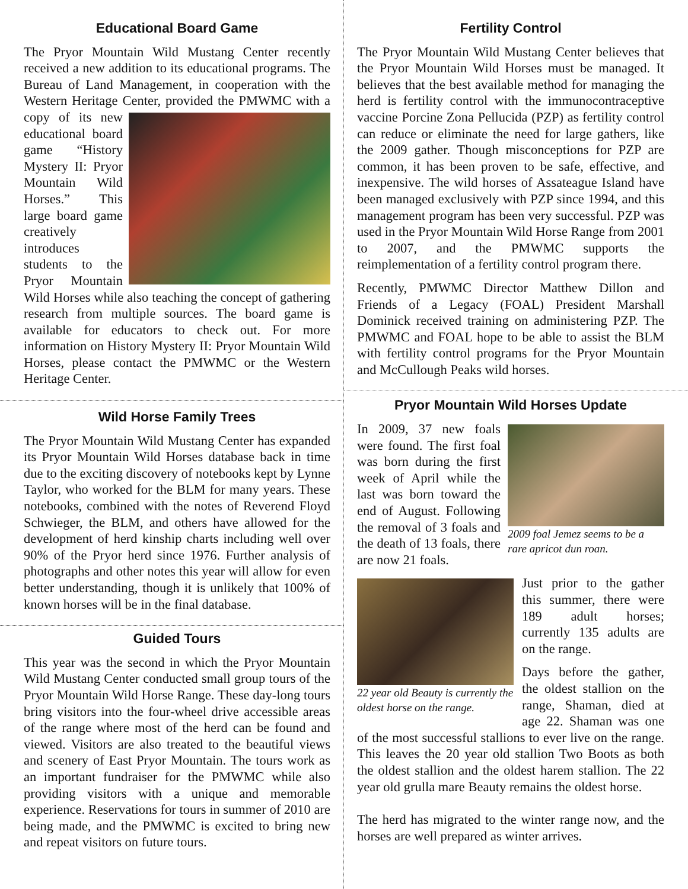Educational Board Game
The Pryor Mountain Wild Mustang Center recently received a new addition to its educational programs. The Bureau of Land Management, in cooperation with the Western Heritage Center, provided the PMWMC with a copy of its new educational board game “History Mystery II: Pryor Mountain Wild Horses.” This large board game creatively introduces students to the Pryor Mountain Wild Horses while also teaching the concept of gathering research from multiple sources. The board game is available for educators to check out. For more information on History Mystery II: Pryor Mountain Wild Horses, please contact the PMWMC or the Western Heritage Center.
Wild Horse Family Trees
The Pryor Mountain Wild Mustang Center has expanded its Pryor Mountain Wild Horses database back in time due to the exciting discovery of notebooks kept by Lynne Taylor, who worked for the BLM for many years. These notebooks, combined with the notes of Reverend Floyd Schwieger, the BLM, and others have allowed for the development of herd kinship charts including well over 90% of the Pryor herd since 1976. Further analysis of photographs and other notes this year will allow for even better understanding, though it is unlikely that 100% of known horses will be in the final database.
Guided Tours
This year was the second in which the Pryor Mountain Wild Mustang Center conducted small group tours of the Pryor Mountain Wild Horse Range. These day-long tours bring visitors into the four-wheel drive accessible areas of the range where most of the herd can be found and viewed. Visitors are also treated to the beautiful views and scenery of East Pryor Mountain. The tours work as an important fundraiser for the PMWMC while also providing visitors with a unique and memorable experience. Reservations for tours in summer of 2010 are being made, and the PMWMC is excited to bring new and repeat visitors on future tours.
Fertility Control
The Pryor Mountain Wild Mustang Center believes that the Pryor Mountain Wild Horses must be managed. It believes that the best available method for managing the herd is fertility control with the immunocontraceptive vaccine Porcine Zona Pellucida (PZP) as fertility control can reduce or eliminate the need for large gathers, like the 2009 gather. Though misconceptions for PZP are common, it has been proven to be safe, effective, and inexpensive. The wild horses of Assateague Island have been managed exclusively with PZP since 1994, and this management program has been very successful. PZP was used in the Pryor Mountain Wild Horse Range from 2001 to 2007, and the PMWMC supports the reimplementation of a fertility control program there.
Recently, PMWMC Director Matthew Dillon and Friends of a Legacy (FOAL) President Marshall Dominick received training on administering PZP. The PMWMC and FOAL hope to be able to assist the BLM with fertility control programs for the Pryor Mountain and McCullough Peaks wild horses.
Pryor Mountain Wild Horses Update
2009 foal Jemez seems to be a rare apricot dun roan.
In 2009, 37 new foals were found. The first foal was born during the first week of April while the last was born toward the end of August. Following the removal of 3 foals and the death of 13 foals, there are now 21 foals.
22 year old Beauty is currently the oldest horse on the range.
Just prior to the gather this summer, there were 189 adult horses; currently 135 adults are on the range.
Days before the gather, the oldest stallion on the range, Shaman, died at age 22. Shaman was one of the most successful stallions to ever live on the range. This leaves the 20 year old stallion Two Boots as both the oldest stallion and the oldest harem stallion. The 22 year old grulla mare Beauty remains the oldest horse.
The herd has migrated to the winter range now, and the horses are well prepared as winter arrives.